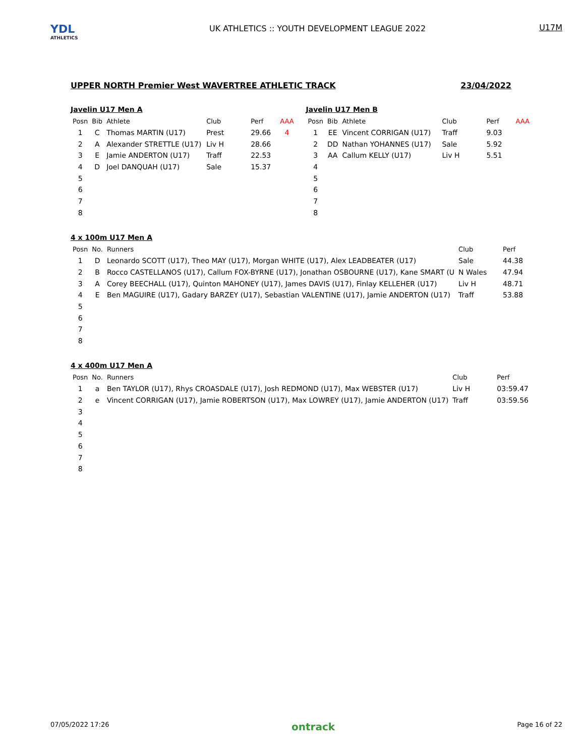YDL
ATHLETICS
UK ATHLETICS :: YOUTH DEVELOPMENT LEAGUE 2022
U17M
UPPER NORTH Premier West WAVERTREE ATHLETIC TRACK 23/04/2022
Javelin U17 Men A
| Posn | Bib | Athlete | Club | Perf | AAA |
| --- | --- | --- | --- | --- | --- |
| 1 | C | Thomas MARTIN (U17) | Prest | 29.66 | 4 |
| 2 | A | Alexander STRETTLE (U17) | Liv H | 28.66 | |
| 3 | E | Jamie ANDERTON (U17) | Traff | 22.53 | |
| 4 | D | Joel DANQUAH (U17) | Sale | 15.37 | |
| 5 | | | | | |
| 6 | | | | | |
| 7 | | | | | |
| 8 | | | | | |
Javelin U17 Men B
| Posn | Bib | Athlete | Club | Perf | AAA |
| --- | --- | --- | --- | --- | --- |
| 1 | EE | Vincent CORRIGAN (U17) | Traff | 9.03 | |
| 2 | DD | Nathan YOHANNES (U17) | Sale | 5.92 | |
| 3 | AA | Callum KELLY (U17) | Liv H | 5.51 | |
| 4 | | | | | |
| 5 | | | | | |
| 6 | | | | | |
| 7 | | | | | |
| 8 | | | | | |
4 x 100m U17 Men A
| Posn | No. | Runners | Club | Perf |
| --- | --- | --- | --- | --- |
| 1 | D | Leonardo SCOTT (U17), Theo MAY (U17), Morgan WHITE (U17), Alex LEADBEATER (U17) | Sale | 44.38 |
| 2 | B | Rocco CASTELLANOS (U17), Callum FOX-BYRNE (U17), Jonathan OSBOURNE (U17), Kane SMART (U | N Wales | 47.94 |
| 3 | A | Corey BEECHALL (U17), Quinton MAHONEY (U17), James DAVIS (U17), Finlay KELLEHER (U17) | Liv H | 48.71 |
| 4 | E | Ben MAGUIRE (U17), Gadary BARZEY (U17), Sebastian VALENTINE (U17), Jamie ANDERTON (U17) | Traff | 53.88 |
| 5 | | | | |
| 6 | | | | |
| 7 | | | | |
| 8 | | | | |
4 x 400m U17 Men A
| Posn | No. | Runners | Club | Perf |
| --- | --- | --- | --- | --- |
| 1 | a | Ben TAYLOR (U17), Rhys CROASDALE (U17), Josh REDMOND (U17), Max WEBSTER (U17) | Liv H | 03:59.47 |
| 2 | e | Vincent CORRIGAN (U17), Jamie ROBERTSON (U17), Max LOWREY (U17), Jamie ANDERTON (U17) | Traff | 03:59.56 |
| 3 | | | | |
| 4 | | | | |
| 5 | | | | |
| 6 | | | | |
| 7 | | | | |
| 8 | | | | |
07/05/2022 17:26 ontrack Page 16 of 22